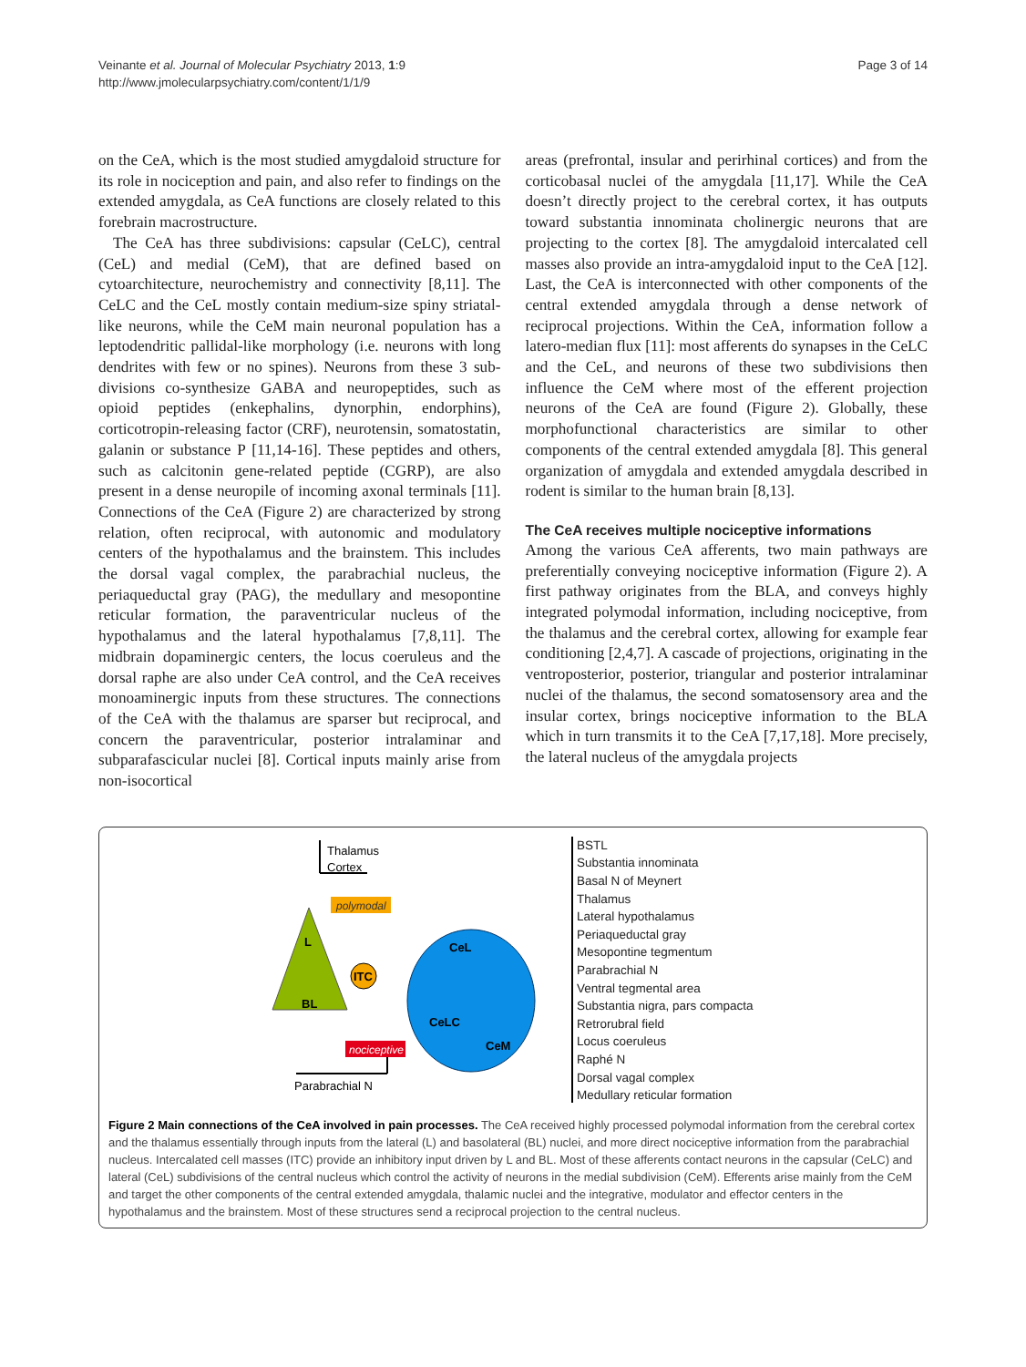Veinante et al. Journal of Molecular Psychiatry 2013, 1:9
http://www.jmolecularpsychiatry.com/content/1/1/9
Page 3 of 14
on the CeA, which is the most studied amygdaloid structure for its role in nociception and pain, and also refer to findings on the extended amygdala, as CeA functions are closely related to this forebrain macrostructure.
The CeA has three subdivisions: capsular (CeLC), central (CeL) and medial (CeM), that are defined based on cytoarchitecture, neurochemistry and connectivity [8,11]. The CeLC and the CeL mostly contain medium-size spiny striatal-like neurons, while the CeM main neuronal population has a leptodendritic pallidal-like morphology (i.e. neurons with long dendrites with few or no spines). Neurons from these 3 sub-divisions co-synthesize GABA and neuropeptides, such as opioid peptides (enkephalins, dynorphin, endorphins), corticotropin-releasing factor (CRF), neurotensin, somatostatin, galanin or substance P [11,14-16]. These peptides and others, such as calcitonin gene-related peptide (CGRP), are also present in a dense neuropile of incoming axonal terminals [11]. Connections of the CeA (Figure 2) are characterized by strong relation, often reciprocal, with autonomic and modulatory centers of the hypothalamus and the brainstem. This includes the dorsal vagal complex, the parabrachial nucleus, the periaqueductal gray (PAG), the medullary and mesopontine reticular formation, the paraventricular nucleus of the hypothalamus and the lateral hypothalamus [7,8,11]. The midbrain dopaminergic centers, the locus coeruleus and the dorsal raphe are also under CeA control, and the CeA receives monoaminergic inputs from these structures. The connections of the CeA with the thalamus are sparser but reciprocal, and concern the paraventricular, posterior intralaminar and subparafascicular nuclei [8]. Cortical inputs mainly arise from non-isocortical
areas (prefrontal, insular and perirhinal cortices) and from the corticobasal nuclei of the amygdala [11,17]. While the CeA doesn’t directly project to the cerebral cortex, it has outputs toward substantia innominata cholinergic neurons that are projecting to the cortex [8]. The amygdaloid intercalated cell masses also provide an intra-amygdaloid input to the CeA [12]. Last, the CeA is interconnected with other components of the central extended amygdala through a dense network of reciprocal projections. Within the CeA, information follow a latero-median flux [11]: most afferents do synapses in the CeLC and the CeL, and neurons of these two subdivisions then influence the CeM where most of the efferent projection neurons of the CeA are found (Figure 2). Globally, these morphofunctional characteristics are similar to other components of the central extended amygdala [8]. This general organization of amygdala and extended amygdala described in rodent is similar to the human brain [8,13].
The CeA receives multiple nociceptive informations
Among the various CeA afferents, two main pathways are preferentially conveying nociceptive information (Figure 2). A first pathway originates from the BLA, and conveys highly integrated polymodal information, including nociceptive, from the thalamus and the cerebral cortex, allowing for example fear conditioning [2,4,7]. A cascade of projections, originating in the ventroposterior, posterior, triangular and posterior intralaminar nuclei of the thalamus, the second somatosensory area and the insular cortex, brings nociceptive information to the BLA which in turn transmits it to the CeA [7,17,18]. More precisely, the lateral nucleus of the amygdala projects
Thalamus
Cortex
polymodal
L
BL
CeL
CeLC
CeM
ITC
nociceptive
Parabrachial N
BSTL
Substantia innominata
Basal N of Meynert
Thalamus
Lateral hypothalamus
Periaqueductal gray
Mesopontine tegmentum
Parabrachial N
Ventral tegmental area
Substantia nigra, pars compacta
Retrorubral field
Locus coeruleus
Raphé N
Dorsal vagal complex
Medullary reticular formation
Figure 2 Main connections of the CeA involved in pain processes. The CeA received highly processed polymodal information from the cerebral cortex and the thalamus essentially through inputs from the lateral (L) and basolateral (BL) nuclei, and more direct nociceptive information from the parabrachial nucleus. Intercalated cell masses (ITC) provide an inhibitory input driven by L and BL. Most of these afferents contact neurons in the capsular (CeLC) and lateral (CeL) subdivisions of the central nucleus which control the activity of neurons in the medial subdivision (CeM). Efferents arise mainly from the CeM and target the other components of the central extended amygdala, thalamic nuclei and the integrative, modulator and effector centers in the hypothalamus and the brainstem. Most of these structures send a reciprocal projection to the central nucleus.